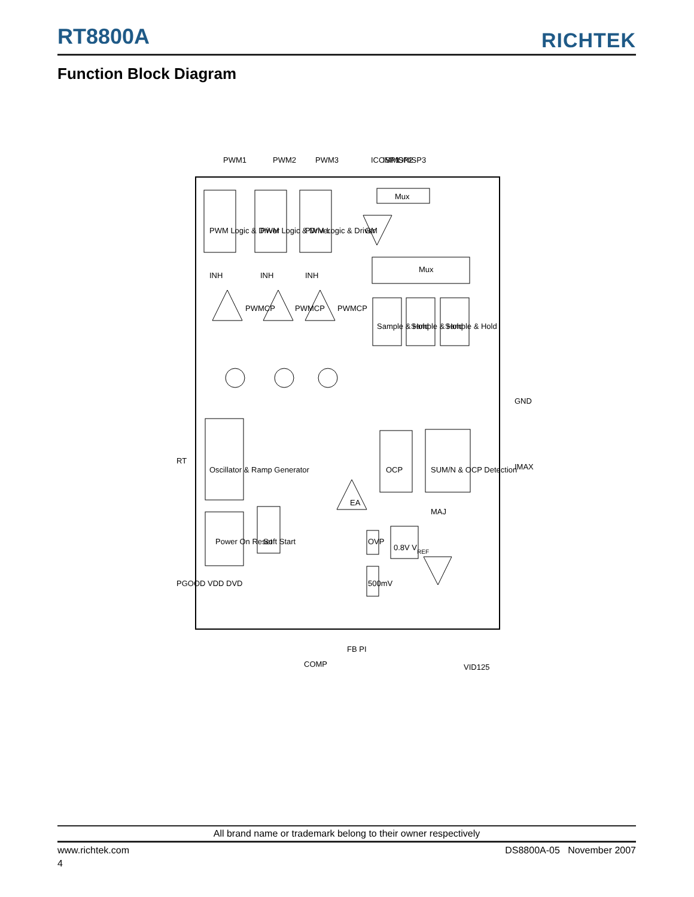RT8800A
RICHTEK
Function Block Diagram
PWM1
PWM2
PWM3
ICOMMON
ISP1
ISP2
ISP3
PWM Logic & Driver
PWM Logic & Driver
PWM Logic & Driver
Mux
GM
Mux
Sample & Hold
Sample & Hold
Sample & Hold
INH
INH
INH
PWMCP
PWMCP
PWMCP
GND
IMAX
RT
Oscillator & Ramp Generator
Power On Reset
PGOOD VDD DVD
Soft Start
OCP
SUM/N & OCP Detection
MAJ
EA
OVP
500mV
0.8V VREF
COMP
FB PI
VID125
All brand name or trademark belong to their owner respectively
www.richtek.com DS8800A-05 November 2007
4